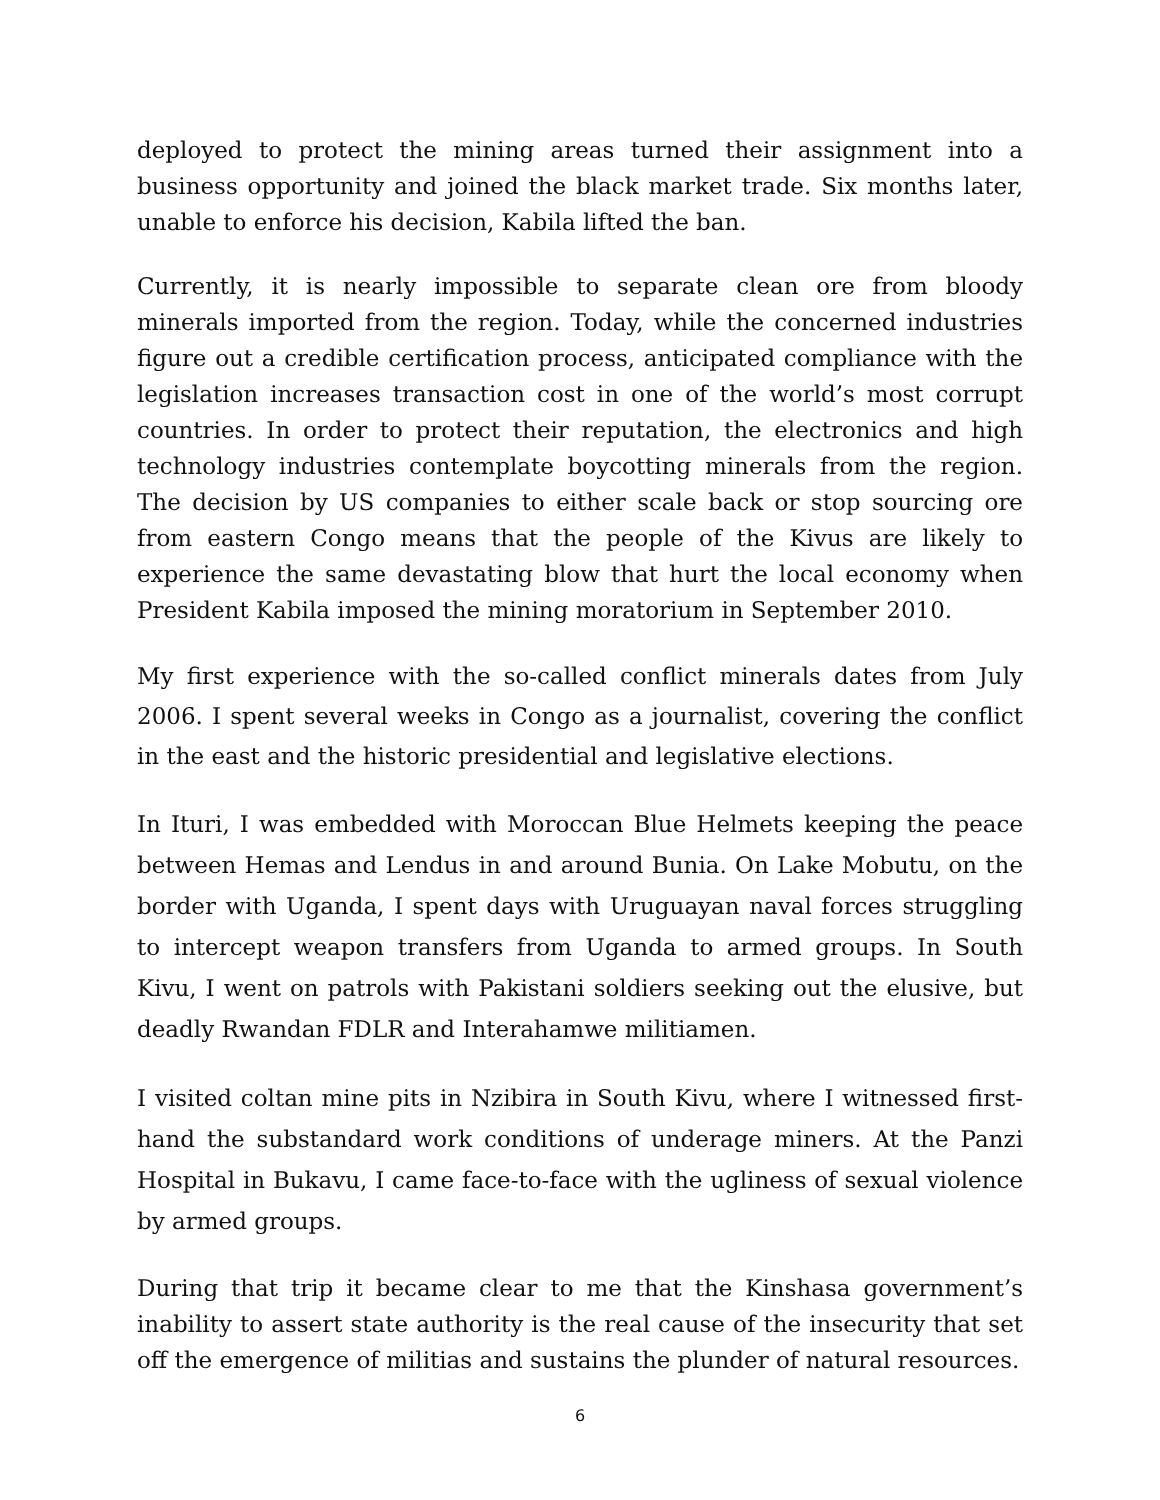deployed to protect the mining areas turned their assignment into a business opportunity and joined the black market trade. Six months later, unable to enforce his decision, Kabila lifted the ban.
Currently, it is nearly impossible to separate clean ore from bloody minerals imported from the region. Today, while the concerned industries figure out a credible certification process, anticipated compliance with the legislation increases transaction cost in one of the world’s most corrupt countries. In order to protect their reputation, the electronics and high technology industries contemplate boycotting minerals from the region. The decision by US companies to either scale back or stop sourcing ore from eastern Congo means that the people of the Kivus are likely to experience the same devastating blow that hurt the local economy when President Kabila imposed the mining moratorium in September 2010.
My first experience with the so-called conflict minerals dates from July 2006. I spent several weeks in Congo as a journalist, covering the conflict in the east and the historic presidential and legislative elections.
In Ituri, I was embedded with Moroccan Blue Helmets keeping the peace between Hemas and Lendus in and around Bunia. On Lake Mobutu, on the border with Uganda, I spent days with Uruguayan naval forces struggling to intercept weapon transfers from Uganda to armed groups. In South Kivu, I went on patrols with Pakistani soldiers seeking out the elusive, but deadly Rwandan FDLR and Interahamwe militiamen.
I visited coltan mine pits in Nzibira in South Kivu, where I witnessed first-hand the substandard work conditions of underage miners. At the Panzi Hospital in Bukavu, I came face-to-face with the ugliness of sexual violence by armed groups.
During that trip it became clear to me that the Kinshasa government’s inability to assert state authority is the real cause of the insecurity that set off the emergence of militias and sustains the plunder of natural resources.
6